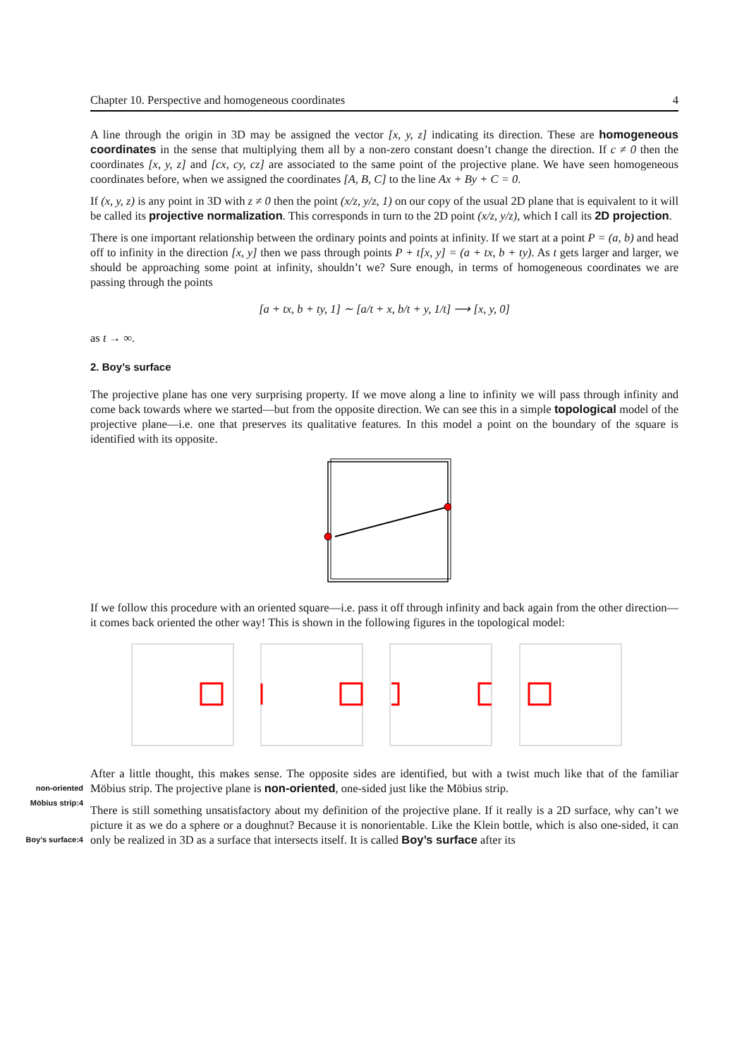Chapter 10. Perspective and homogeneous coordinates 4
A line through the origin in 3D may be assigned the vector [x, y, z] indicating its direction. These are homogeneous coordinates in the sense that multiplying them all by a non-zero constant doesn’t change the direction. If c ≠ 0 then the coordinates [x, y, z] and [cx, cy, cz] are associated to the same point of the projective plane. We have seen homogeneous coordinates before, when we assigned the coordinates [A, B, C] to the line Ax + By + C = 0.
If (x, y, z) is any point in 3D with z ≠ 0 then the point (x/z, y/z, 1) on our copy of the usual 2D plane that is equivalent to it will be called its projective normalization. This corresponds in turn to the 2D point (x/z, y/z), which I call its 2D projection.
There is one important relationship between the ordinary points and points at infinity. If we start at a point P = (a, b) and head off to infinity in the direction [x, y] then we pass through points P + t[x, y] = (a + tx, b + ty). As t gets larger and larger, we should be approaching some point at infinity, shouldn’t we? Sure enough, in terms of homogeneous coordinates we are passing through the points
[a + tx, b + ty, 1] ∼ [a/t + x, b/t + y, 1/t] ⟶ [x, y, 0]
as t → ∞.
2. Boy’s surface
The projective plane has one very surprising property. If we move along a line to infinity we will pass through infinity and come back towards where we started—but from the opposite direction. We can see this in a simple topological model of the projective plane—i.e. one that preserves its qualitative features. In this model a point on the boundary of the square is identified with its opposite.
If we follow this procedure with an oriented square—i.e. pass it off through infinity and back again from the other direction—it comes back oriented the other way! This is shown in the following figures in the topological model:
non-oriented Möbius strip:4 After a little thought, this makes sense. The opposite sides are identified, but with a twist much like that of the familiar Möbius strip. The projective plane is non-oriented, one-sided just like the Möbius strip.
Boy’s surface:4 There is still something unsatisfactory about my definition of the projective plane. If it really is a 2D surface, why can’t we picture it as we do a sphere or a doughnut? Because it is nonorientable. Like the Klein bottle, which is also one-sided, it can only be realized in 3D as a surface that intersects itself. It is called Boy’s surface after its